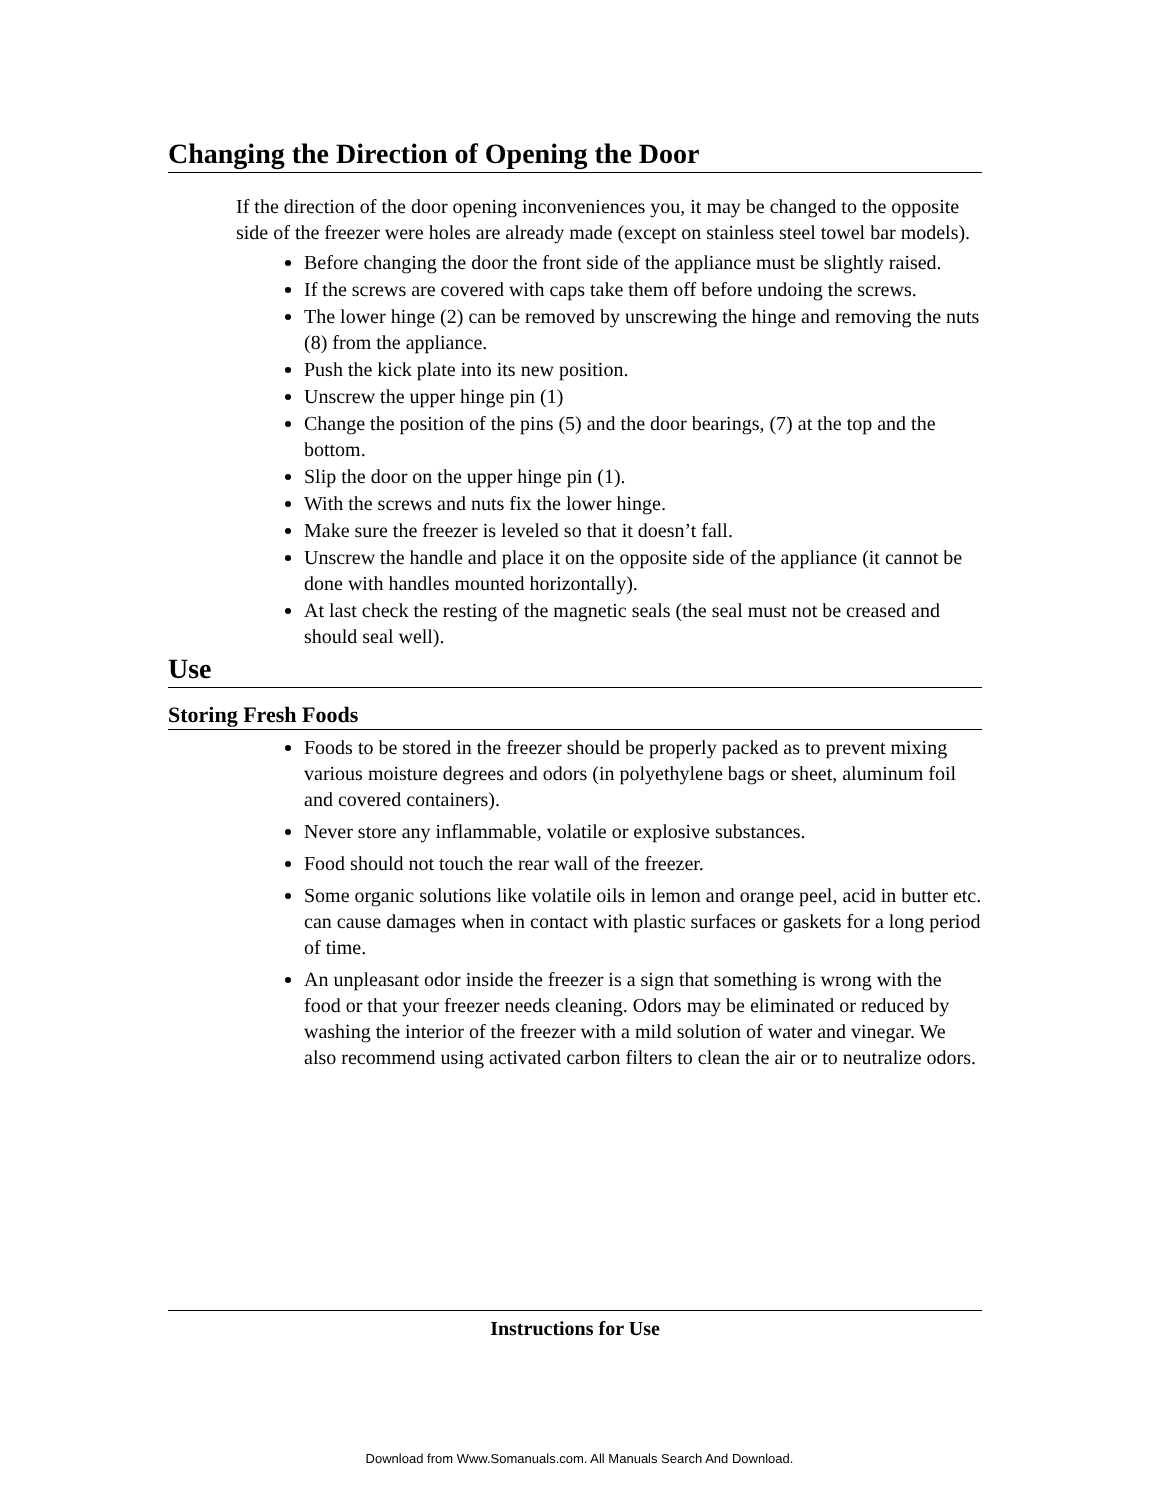Changing the Direction of Opening the Door
If the direction of the door opening inconveniences you, it may be changed to the opposite side of the freezer were holes are already made (except on stainless steel towel bar models).
Before changing the door the front side of the appliance must be slightly raised.
If the screws are covered with caps take them off before undoing the screws.
The lower hinge (2) can be removed by unscrewing the hinge and removing the nuts (8) from the appliance.
Push the kick plate into its new position.
Unscrew the upper hinge pin (1)
Change the position of the pins (5) and the door bearings, (7) at the top and the bottom.
Slip the door on the upper hinge pin (1).
With the screws and nuts fix the lower hinge.
Make sure the freezer is leveled so that it doesn’t fall.
Unscrew the handle and place it on the opposite side of the appliance (it cannot be done with handles mounted horizontally).
At last check the resting of the magnetic seals (the seal must not be creased and should seal well).
Use
Storing Fresh Foods
Foods to be stored in the freezer should be properly packed as to prevent mixing various moisture degrees and odors (in polyethylene bags or sheet, aluminum foil and covered containers).
Never store any inflammable, volatile or explosive substances.
Food should not touch the rear wall of the freezer.
Some organic solutions like volatile oils in lemon and orange peel, acid in butter etc. can cause damages when in contact with plastic surfaces or gaskets for a long period of time.
An unpleasant odor inside the freezer is a sign that something is wrong with the food or that your freezer needs cleaning. Odors may be eliminated or reduced by washing the interior of the freezer with a mild solution of water and vinegar. We also recommend using activated carbon filters to clean the air or to neutralize odors.
Instructions for Use
Download from Www.Somanuals.com. All Manuals Search And Download.